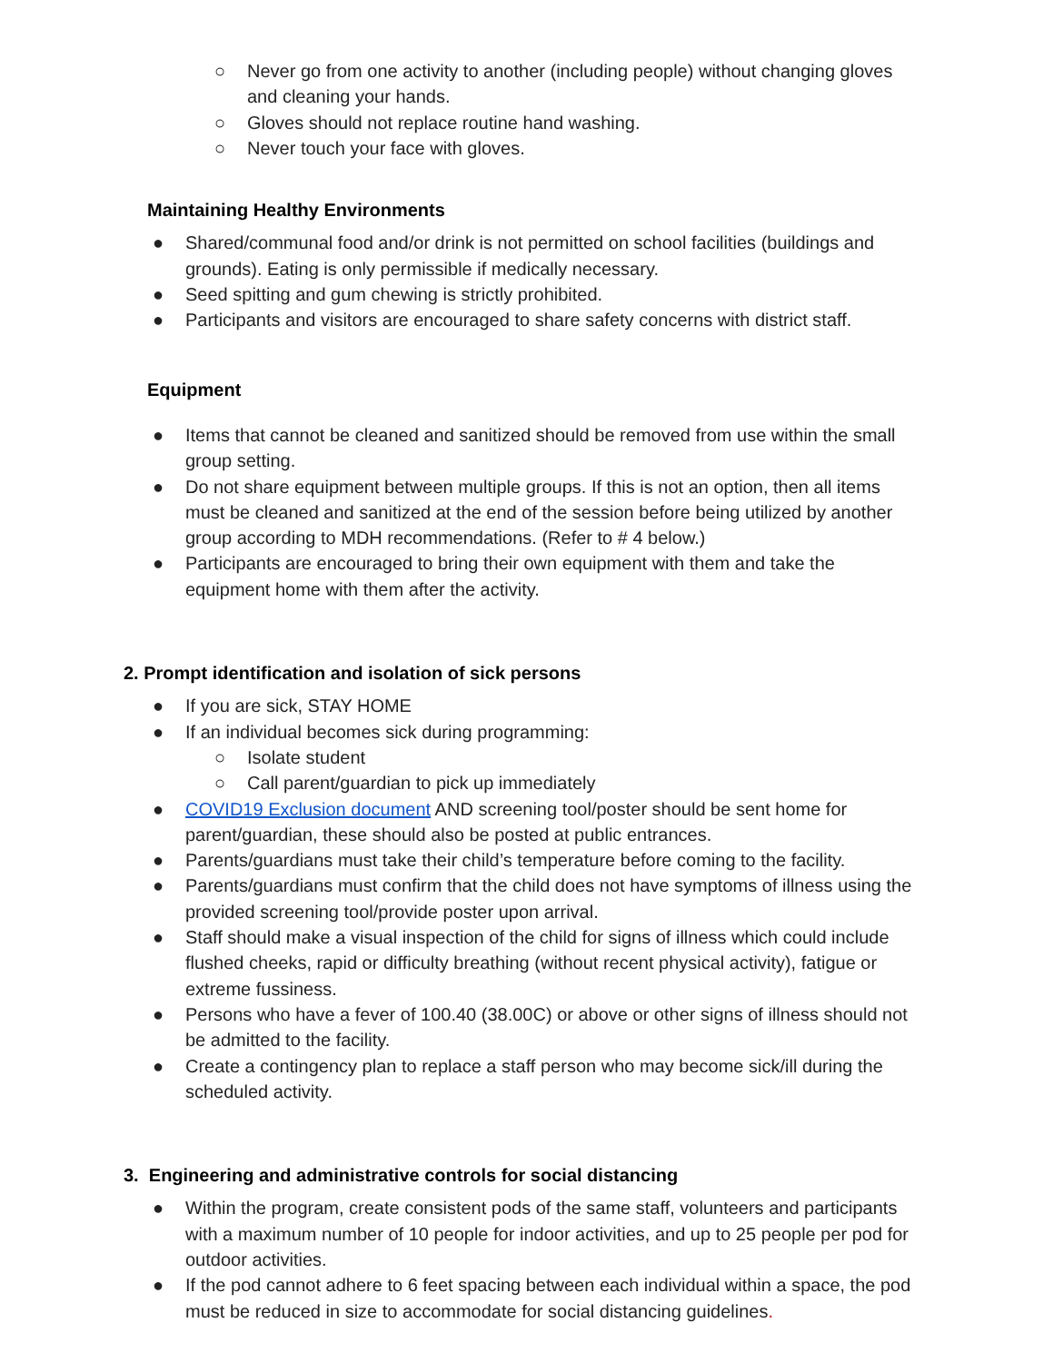○ Never go from one activity to another (including people) without changing gloves and cleaning your hands.
○ Gloves should not replace routine hand washing.
○ Never touch your face with gloves.
Maintaining Healthy Environments
● Shared/communal food and/or drink is not permitted on school facilities (buildings and grounds). Eating is only permissible if medically necessary.
● Seed spitting and gum chewing is strictly prohibited.
● Participants and visitors are encouraged to share safety concerns with district staff.
Equipment
● Items that cannot be cleaned and sanitized should be removed from use within the small group setting.
● Do not share equipment between multiple groups. If this is not an option, then all items must be cleaned and sanitized at the end of the session before being utilized by another group according to MDH recommendations. (Refer to # 4 below.)
● Participants are encouraged to bring their own equipment with them and take the equipment home with them after the activity.
2. Prompt identification and isolation of sick persons
● If you are sick, STAY HOME
● If an individual becomes sick during programming:
○ Isolate student
○ Call parent/guardian to pick up immediately
● COVID19 Exclusion document AND screening tool/poster should be sent home for parent/guardian, these should also be posted at public entrances.
● Parents/guardians must take their child’s temperature before coming to the facility.
● Parents/guardians must confirm that the child does not have symptoms of illness using the provided screening tool/provide poster upon arrival.
● Staff should make a visual inspection of the child for signs of illness which could include flushed cheeks, rapid or difficulty breathing (without recent physical activity), fatigue or extreme fussiness.
● Persons who have a fever of 100.40 (38.00C) or above or other signs of illness should not be admitted to the facility.
● Create a contingency plan to replace a staff person who may become sick/ill during the scheduled activity.
3. Engineering and administrative controls for social distancing
● Within the program, create consistent pods of the same staff, volunteers and participants with a maximum number of 10 people for indoor activities, and up to 25 people per pod for outdoor activities.
● If the pod cannot adhere to 6 feet spacing between each individual within a space, the pod must be reduced in size to accommodate for social distancing guidelines.